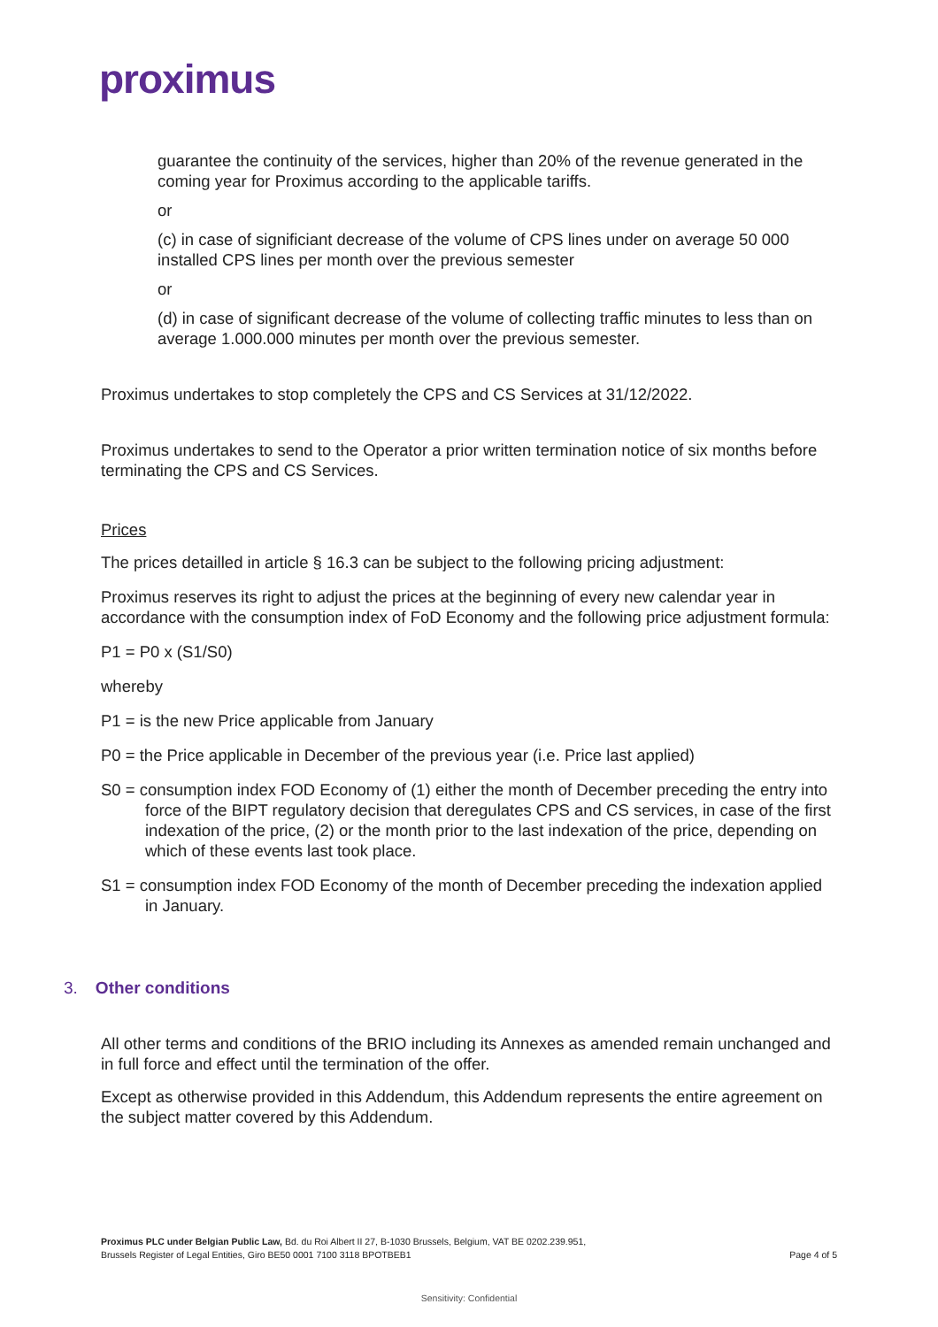proximus
guarantee the continuity of the services, higher than 20% of the revenue generated in the coming year for Proximus according to the applicable tariffs.
or
(c) in case of significiant decrease of the volume of CPS lines under on average 50 000 installed CPS lines per month over the previous semester
or
(d) in case of significant decrease of the volume of collecting traffic minutes to less than on average 1.000.000 minutes per month over the previous semester.
Proximus undertakes to stop completely the CPS and CS Services at 31/12/2022.
Proximus undertakes to send to the Operator a prior written termination notice of six months before terminating the CPS and CS Services.
Prices
The prices detailled in article § 16.3 can be subject to the following pricing adjustment:
Proximus reserves its right to adjust the prices at the beginning of every new calendar year in accordance with the consumption index of FoD Economy and the following price adjustment formula:
P1 = P0 x (S1/S0)
whereby
P1 = is the new Price applicable from January
P0 = the Price applicable in December of the previous year (i.e. Price last applied)
S0 = consumption index FOD Economy of (1) either the month of December preceding the entry into force of the BIPT regulatory decision that deregulates CPS and CS services, in case of the first indexation of the price, (2) or the month prior to the last indexation of the price, depending on which of these events last took place.
S1 = consumption index FOD Economy of the month of December preceding the indexation applied in January.
3. Other conditions
All other terms and conditions of the BRIO including its Annexes as amended remain unchanged and in full force and effect until the termination of the offer.
Except as otherwise provided in this Addendum, this Addendum represents the entire agreement on the subject matter covered by this Addendum.
Proximus PLC under Belgian Public Law, Bd. du Roi Albert II 27, B-1030 Brussels, Belgium, VAT BE 0202.239.951,
Brussels Register of Legal Entities, Giro BE50 0001 7100 3118 BPOTBEB1 Page 4 of 5
Sensitivity: Confidential